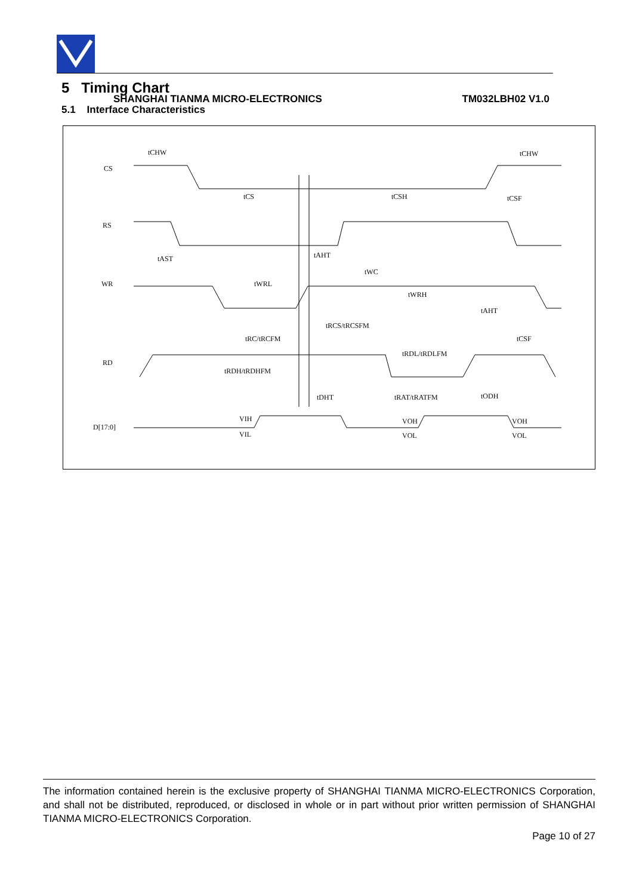SHANGHAI TIANMA MICRO-ELECTRONICS TM032LBH02 V1.0
5 Timing Chart
5.1 Interface Characteristics
CS
RS
WR
RD
D[17:0]
tCHW
tCHW
tCS
tCSH
tCSF
tAST
tAHT
tWC
tWRL
tWRH
tAHT
tRCS/tRCSFM
tRC/tRCFM
tCSF
tRDL/tRDLFM
tRDH/tRDHFM
tDHT
tRAT/tRATFM
tODH
VIH
VIL
VOH
VOL
VOH
VOL
The information contained herein is the exclusive property of SHANGHAI TIANMA MICRO-ELECTRONICS Corporation, and shall not be distributed, reproduced, or disclosed in whole or in part without prior written permission of SHANGHAI TIANMA MICRO-ELECTRONICS Corporation.
Page 10 of 27